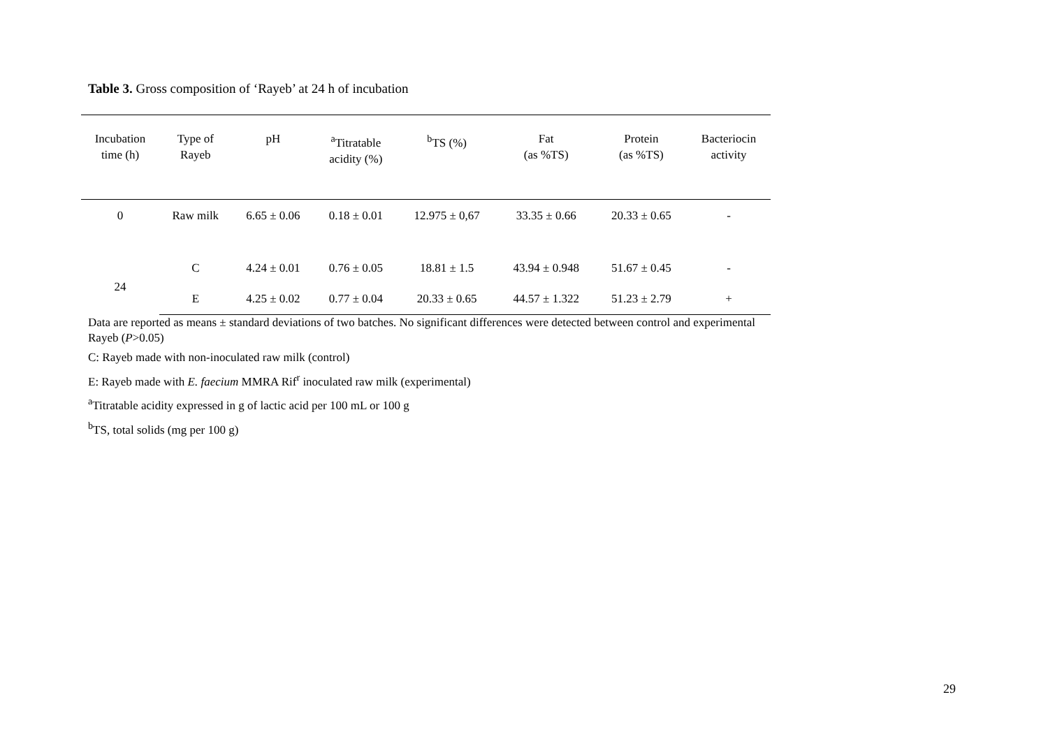Table 3. Gross composition of ‘Rayeb’ at 24 h of incubation
| Incubation time (h) | Type of Rayeb | pH | <sup>a</sup> Titratable acidity (%) | <sup>b</sup> TS (%) | Fat (as %TS) | Protein (as %TS) | Bacteriocin activity |
| --- | --- | --- | --- | --- | --- | --- | --- |
| 0 | Raw milk | 6.65 ± 0.06 | 0.18 ± 0.01 | 12.975 ± 0,67 | 33.35 ± 0.66 | 20.33 ± 0.65 | - |
| 24 | C | 4.24 ± 0.01 | 0.76 ± 0.05 | 18.81 ± 1.5 | 43.94 ± 0.948 | 51.67 ± 0.45 | - |
| | E | 4.25 ± 0.02 | 0.77 ± 0.04 | 20.33 ± 0.65 | 44.57 ± 1.322 | 51.23 ± 2.79 | + |
Data are reported as means ± standard deviations of two batches. No significant differences were detected between control and experimental Rayeb (P>0.05)
C: Rayeb made with non-inoculated raw milk (control)
E: Rayeb made with E. faecium MMRA Rif<sup>r</sup> inoculated raw milk (experimental)
<sup>a</sup> Titratable acidity expressed in g of lactic acid per 100 mL or 100 g
<sup>b</sup> TS, total solids (mg per 100 g)
29